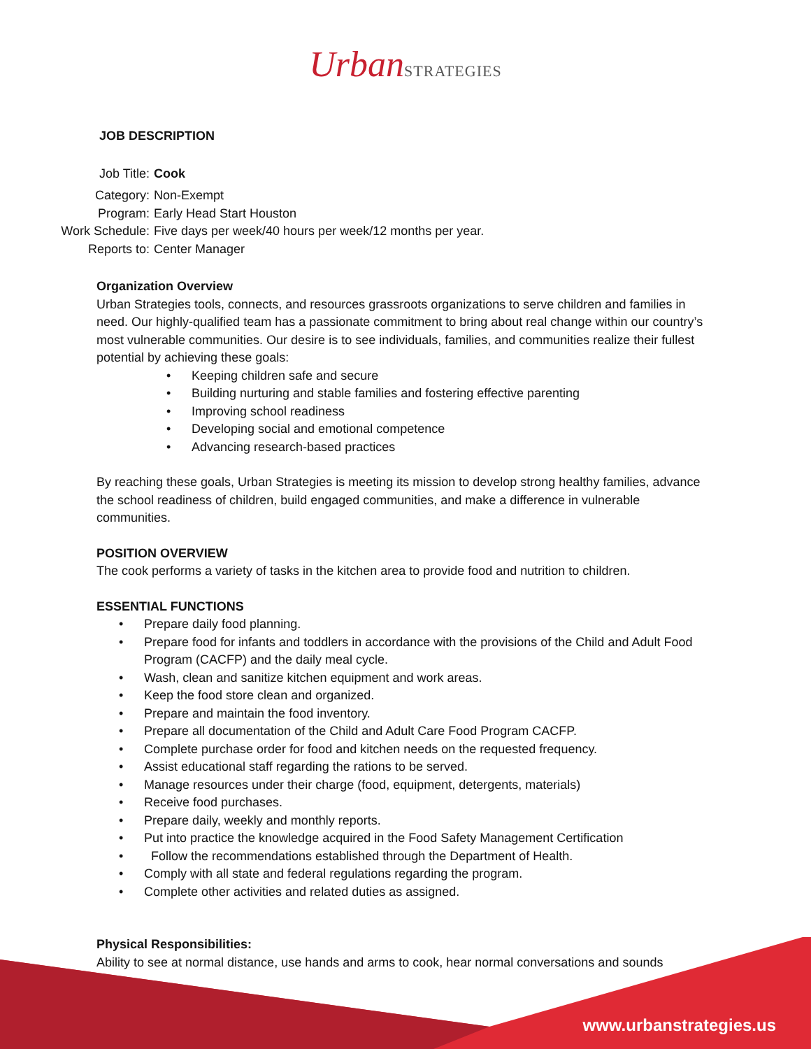Urban STRATEGIES
JOB DESCRIPTION
Job Title:
Cook
Category:
Non-Exempt
Program:
Early Head Start Houston
Work Schedule:
Five days per week/40 hours per week/12 months per year.
Reports to:
Center Manager
Organization Overview
Urban Strategies tools, connects, and resources grassroots organizations to serve children and families in need. Our highly-qualified team has a passionate commitment to bring about real change within our country’s most vulnerable communities. Our desire is to see individuals, families, and communities realize their fullest potential by achieving these goals:
• Keeping children safe and secure
• Building nurturing and stable families and fostering effective parenting
• Improving school readiness
• Developing social and emotional competence
• Advancing research-based practices
By reaching these goals, Urban Strategies is meeting its mission to develop strong healthy families, advance the school readiness of children, build engaged communities, and make a difference in vulnerable communities.
POSITION OVERVIEW
The cook performs a variety of tasks in the kitchen area to provide food and nutrition to children.
ESSENTIAL FUNCTIONS
• Prepare daily food planning.
• Prepare food for infants and toddlers in accordance with the provisions of the Child and Adult Food Program (CACFP) and the daily meal cycle.
• Wash, clean and sanitize kitchen equipment and work areas.
• Keep the food store clean and organized.
• Prepare and maintain the food inventory.
• Prepare all documentation of the Child and Adult Care Food Program CACFP.
• Complete purchase order for food and kitchen needs on the requested frequency.
• Assist educational staff regarding the rations to be served.
• Manage resources under their charge (food, equipment, detergents, materials)
• Receive food purchases.
• Prepare daily, weekly and monthly reports.
• Put into practice the knowledge acquired in the Food Safety Management Certification
• Follow the recommendations established through the Department of Health.
• Comply with all state and federal regulations regarding the program.
• Complete other activities and related duties as assigned.
Physical Responsibilities:
Ability to see at normal distance, use hands and arms to cook, hear normal conversations and sounds
www.urbanstrategies.us